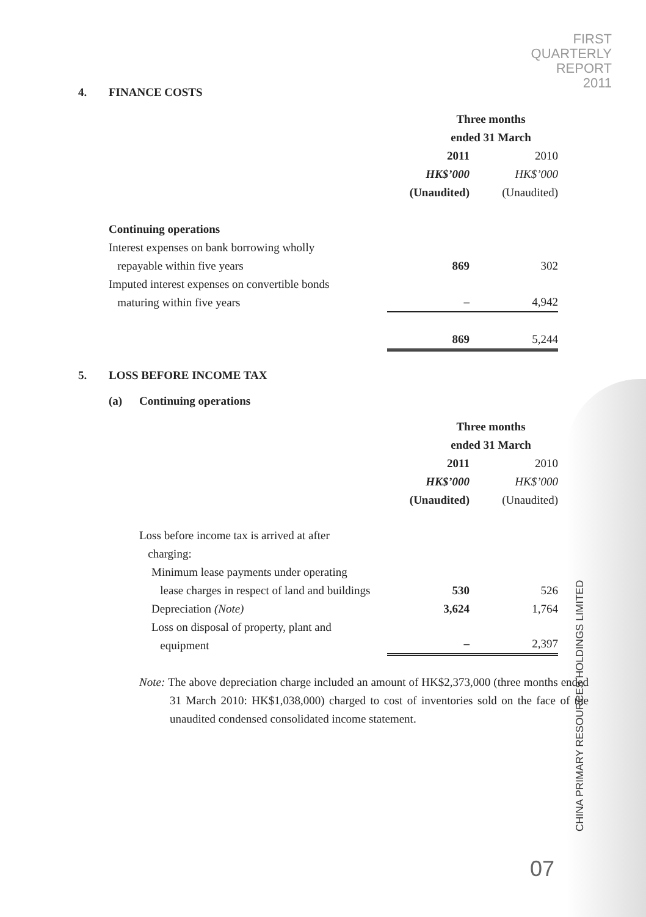FIRST
QUARTERLY
REPORT
2011
4. FINANCE COSTS
| | Three months ended 31 March | |
| | 2011 | 2010 |
| | HK$’000 | HK$’000 |
| | (Unaudited) | (Unaudited) |
| Continuing operations | | |
| Interest expenses on bank borrowing wholly repayable within five years | 869 | 302 |
| Imputed interest expenses on convertible bonds maturing within five years | – | 4,942 |
| | 869 | 5,244 |
5. LOSS BEFORE INCOME TAX
(a) Continuing operations
| | Three months ended 31 March | |
| | 2011 | 2010 |
| | HK$’000 | HK$’000 |
| | (Unaudited) | (Unaudited) |
| Loss before income tax is arrived at after charging: | | |
| Minimum lease payments under operating lease charges in respect of land and buildings | 530 | 526 |
| Depreciation (Note) | 3,624 | 1,764 |
| Loss on disposal of property, plant and equipment | – | 2,397 |
Note: The above depreciation charge included an amount of HK$2,373,000 (three months ended 31 March 2010: HK$1,038,000) charged to cost of inventories sold on the face of the unaudited condensed consolidated income statement.
CHINA PRIMARY RESOURCES HOLDINGS LIMITED
07